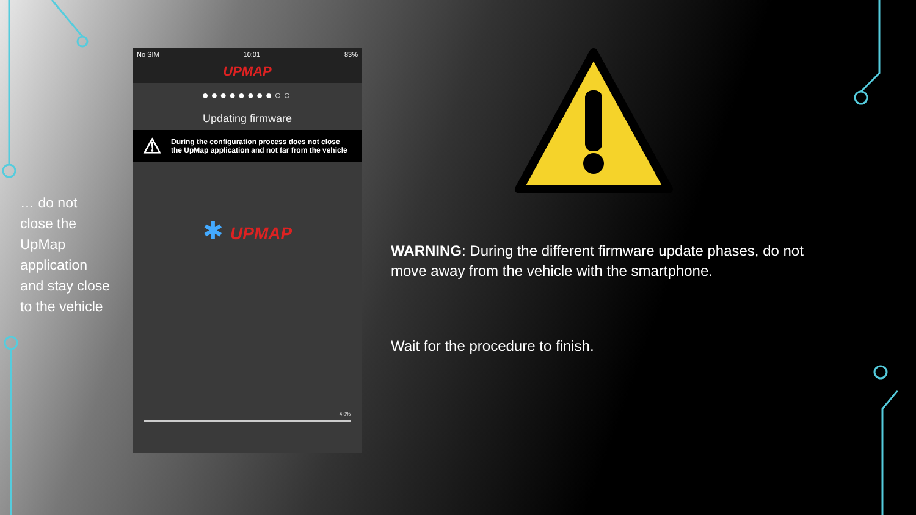… do not close the UpMap application and stay close to the vehicle
No SIM 10:01 83%
UPMAP
●●●●●●●●○○
Updating firmware
⚠ During the configuration process does not close the UpMap application and not far from the vehicle
✱ UPMAP
4.0%
WARNING: During the different firmware update phases, do not move away from the vehicle with the smartphone.
Wait for the procedure to finish.